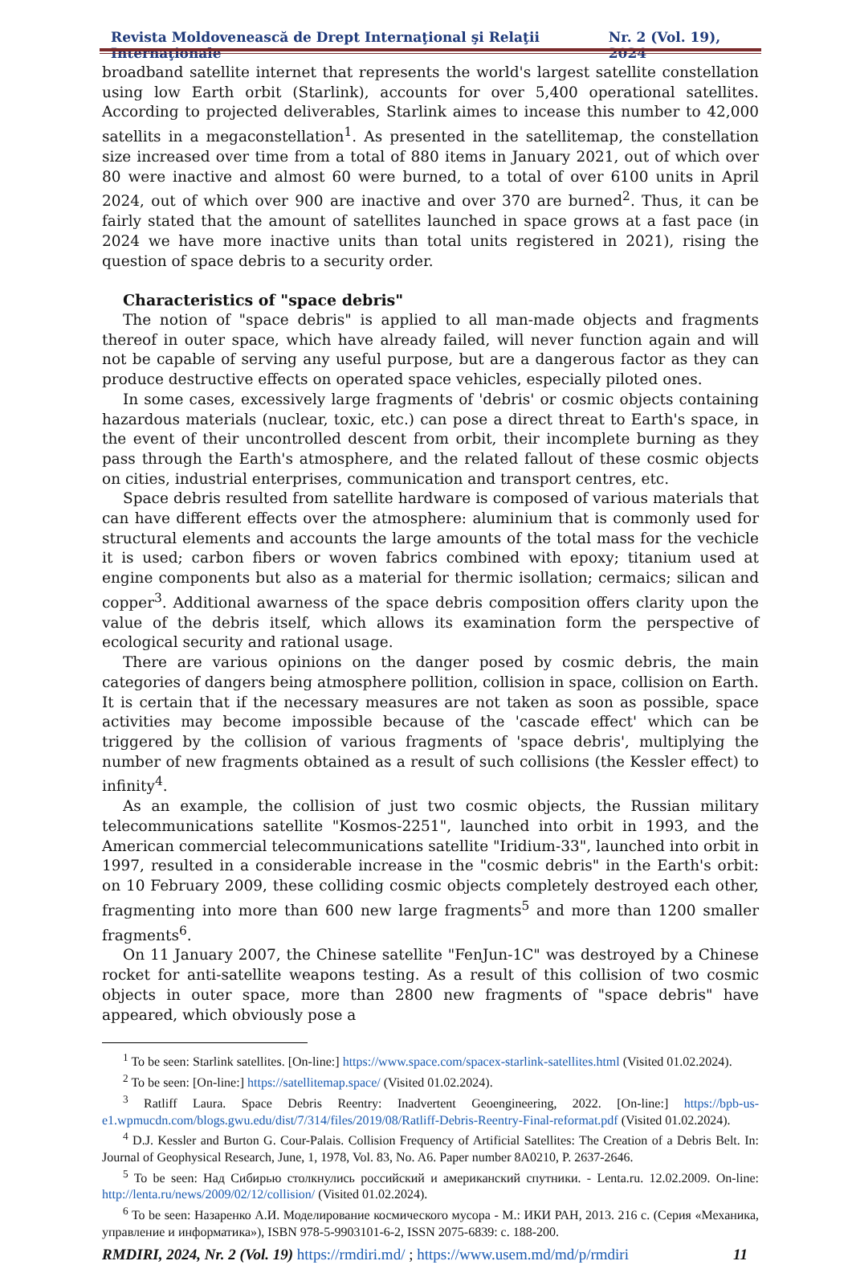Revista Moldovenească de Drept Internaţional şi Relaţii Internaţionale Nr. 2 (Vol. 19), 2024
broadband satellite internet that represents the world's largest satellite constellation using low Earth orbit (Starlink), accounts for over 5,400 operational satellites. According to projected deliverables, Starlink aimes to incease this number to 42,000 satellits in a megaconstellation<sup>1</sup>. As presented in the satellitemap, the constellation size increased over time from a total of 880 items in January 2021, out of which over 80 were inactive and almost 60 were burned, to a total of over 6100 units in April 2024, out of which over 900 are inactive and over 370 are burned<sup>2</sup>. Thus, it can be fairly stated that the amount of satellites launched in space grows at a fast pace (in 2024 we have more inactive units than total units registered in 2021), rising the question of space debris to a security order.
Characteristics of "space debris"
The notion of "space debris" is applied to all man-made objects and fragments thereof in outer space, which have already failed, will never function again and will not be capable of serving any useful purpose, but are a dangerous factor as they can produce destructive effects on operated space vehicles, especially piloted ones.
In some cases, excessively large fragments of 'debris' or cosmic objects containing hazardous materials (nuclear, toxic, etc.) can pose a direct threat to Earth's space, in the event of their uncontrolled descent from orbit, their incomplete burning as they pass through the Earth's atmosphere, and the related fallout of these cosmic objects on cities, industrial enterprises, communication and transport centres, etc.
Space debris resulted from satellite hardware is composed of various materials that can have different effects over the atmosphere: aluminium that is commonly used for structural elements and accounts the large amounts of the total mass for the vechicle it is used; carbon fibers or woven fabrics combined with epoxy; titanium used at engine components but also as a material for thermic isollation; cermaics; silican and copper<sup>3</sup>. Additional awarness of the space debris composition offers clarity upon the value of the debris itself, which allows its examination form the perspective of ecological security and rational usage.
There are various opinions on the danger posed by cosmic debris, the main categories of dangers being atmosphere pollition, collision in space, collision on Earth. It is certain that if the necessary measures are not taken as soon as possible, space activities may become impossible because of the 'cascade effect' which can be triggered by the collision of various fragments of 'space debris', multiplying the number of new fragments obtained as a result of such collisions (the Kessler effect) to infinity<sup>4</sup>.
As an example, the collision of just two cosmic objects, the Russian military telecommunications satellite "Kosmos-2251", launched into orbit in 1993, and the American commercial telecommunications satellite "Iridium-33", launched into orbit in 1997, resulted in a considerable increase in the "cosmic debris" in the Earth's orbit: on 10 February 2009, these colliding cosmic objects completely destroyed each other, fragmenting into more than 600 new large fragments<sup>5</sup> and more than 1200 smaller fragments<sup>6</sup>.
On 11 January 2007, the Chinese satellite "FenJun-1C" was destroyed by a Chinese rocket for anti-satellite weapons testing. As a result of this collision of two cosmic objects in outer space, more than 2800 new fragments of "space debris" have appeared, which obviously pose a
<sup>1</sup> To be seen: Starlink satellites. [On-line:] https://www.space.com/spacex-starlink-satellites.html (Visited 01.02.2024).
<sup>2</sup> To be seen: [On-line:] https://satellitemap.space/ (Visited 01.02.2024).
<sup>3</sup> Ratliff Laura. Space Debris Reentry: Inadvertent Geoengineering, 2022. [On-line:] https://bpb-us-e1.wpmucdn.com/blogs.gwu.edu/dist/7/314/files/2019/08/Ratliff-Debris-Reentry-Final-reformat.pdf (Visited 01.02.2024).
<sup>4</sup> D.J. Kessler and Burton G. Cour-Palais. Collision Frequency of Artificial Satellites: The Creation of a Debris Belt. In: Journal of Geophysical Research, June, 1, 1978, Vol. 83, No. A6. Paper number 8A0210, P. 2637-2646.
<sup>5</sup> To be seen: Над Сибирью столкнулись российский и американский спутники. - Lenta.ru. 12.02.2009. On-line: http://lenta.ru/news/2009/02/12/collision/ (Visited 01.02.2024).
<sup>6</sup> To be seen: Назаренко А.И. Моделирование космического мусора - М.: ИКИ РАН, 2013. 216 с. (Серия «Механика, управление и информатика»), ISBN 978-5-9903101-6-2, ISSN 2075-6839: с. 188-200.
RMDIRI, 2024, Nr. 2 (Vol. 19) https://rmdiri.md/ ; https://www.usem.md/md/p/rmdiri 11